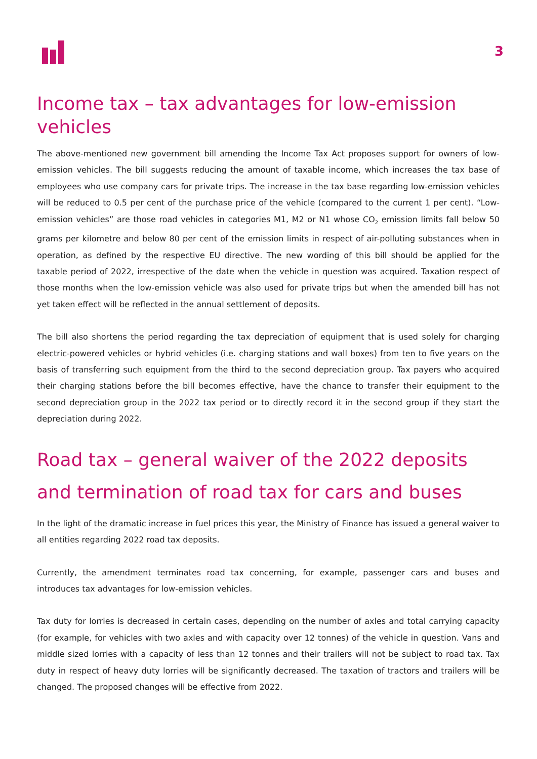3
Income tax – tax advantages for low-emission vehicles
The above-mentioned new government bill amending the Income Tax Act proposes support for owners of low-emission vehicles. The bill suggests reducing the amount of taxable income, which increases the tax base of employees who use company cars for private trips. The increase in the tax base regarding low-emission vehicles will be reduced to 0.5 per cent of the purchase price of the vehicle (compared to the current 1 per cent). “Low-emission vehicles” are those road vehicles in categories M1, M2 or N1 whose CO<sub>2</sub> emission limits fall below 50 grams per kilometre and below 80 per cent of the emission limits in respect of air-polluting substances when in operation, as defined by the respective EU directive. The new wording of this bill should be applied for the taxable period of 2022, irrespective of the date when the vehicle in question was acquired. Taxation respect of those months when the low-emission vehicle was also used for private trips but when the amended bill has not yet taken effect will be reflected in the annual settlement of deposits.
The bill also shortens the period regarding the tax depreciation of equipment that is used solely for charging electric-powered vehicles or hybrid vehicles (i.e. charging stations and wall boxes) from ten to five years on the basis of transferring such equipment from the third to the second depreciation group. Tax payers who acquired their charging stations before the bill becomes effective, have the chance to transfer their equipment to the second depreciation group in the 2022 tax period or to directly record it in the second group if they start the depreciation during 2022.
Road tax – general waiver of the 2022 deposits
and termination of road tax for cars and buses
In the light of the dramatic increase in fuel prices this year, the Ministry of Finance has issued a general waiver to all entities regarding 2022 road tax deposits.
Currently, the amendment terminates road tax concerning, for example, passenger cars and buses and introduces tax advantages for low-emission vehicles.
Tax duty for lorries is decreased in certain cases, depending on the number of axles and total carrying capacity (for example, for vehicles with two axles and with capacity over 12 tonnes) of the vehicle in question. Vans and middle sized lorries with a capacity of less than 12 tonnes and their trailers will not be subject to road tax. Tax duty in respect of heavy duty lorries will be significantly decreased. The taxation of tractors and trailers will be changed. The proposed changes will be effective from 2022.